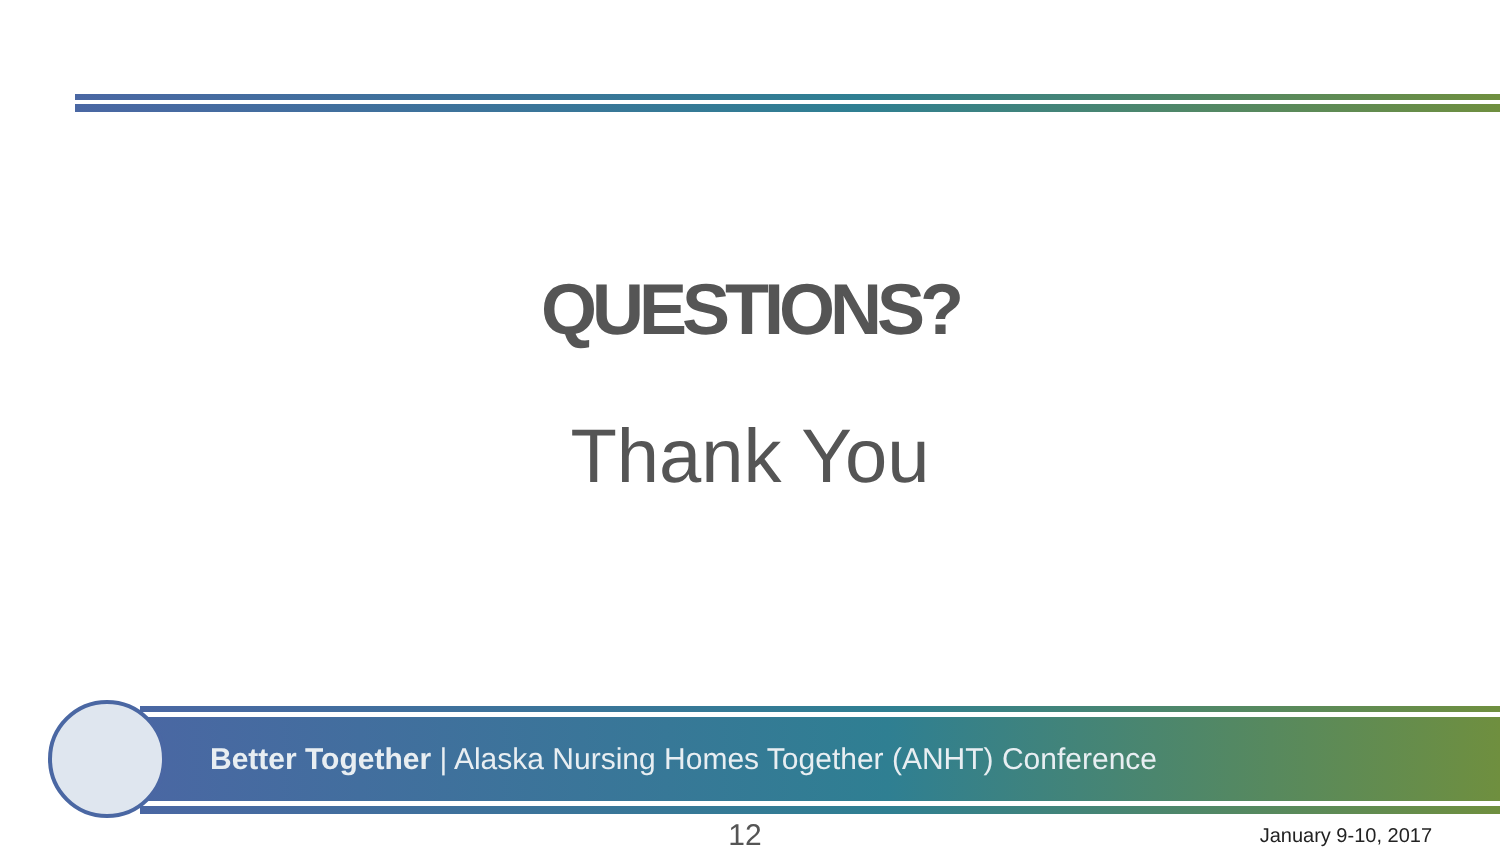QUESTIONS?
Thank You
Better Together | Alaska Nursing Homes Together (ANHT) Conference
12 January 9-10, 2017